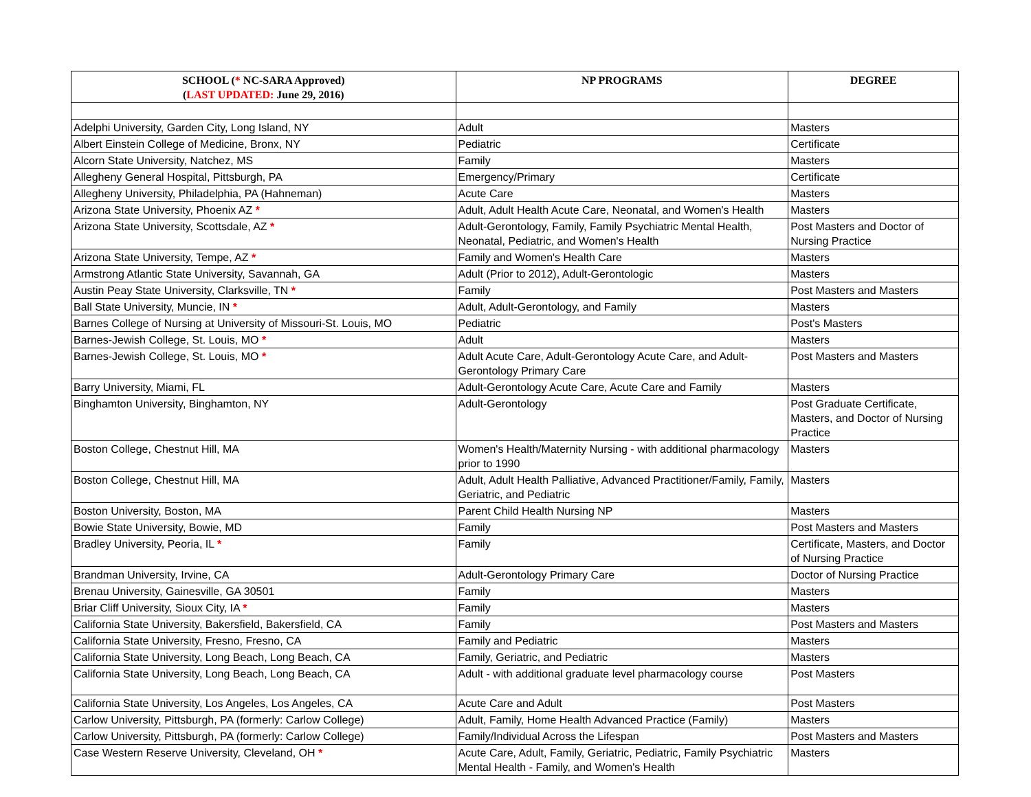| SCHOOL ( * NC-SARA Approved) ( LAST UPDATED: June 29, 2016) | NP PROGRAMS | DEGREE |
| --- | --- | --- |
| Adelphi University, Garden City, Long Island, NY | Adult | Masters |
| Albert Einstein College of Medicine, Bronx, NY | Pediatric | Certificate |
| Alcorn State University, Natchez, MS | Family | Masters |
| Allegheny General Hospital, Pittsburgh, PA | Emergency/Primary | Certificate |
| Allegheny University, Philadelphia, PA (Hahneman) | Acute Care | Masters |
| Arizona State University, Phoenix AZ * | Adult, Adult Health Acute Care, Neonatal, and Women's Health | Masters |
| Arizona State University, Scottsdale, AZ * | Adult-Gerontology, Family, Family Psychiatric Mental Health, Neonatal, Pediatric, and Women's Health | Post Masters and Doctor of Nursing Practice |
| Arizona State University, Tempe, AZ * | Family and Women's Health Care | Masters |
| Armstrong Atlantic State University, Savannah, GA | Adult (Prior to 2012), Adult-Gerontologic | Masters |
| Austin Peay State University, Clarksville, TN * | Family | Post Masters and Masters |
| Ball State University, Muncie, IN * | Adult, Adult-Gerontology, and Family | Masters |
| Barnes College of Nursing at University of Missouri-St. Louis, MO | Pediatric | Post's Masters |
| Barnes-Jewish College, St. Louis, MO * | Adult | Masters |
| Barnes-Jewish College, St. Louis, MO * | Adult Acute Care, Adult-Gerontology Acute Care, and Adult-Gerontology Primary Care | Post Masters and Masters |
| Barry University, Miami, FL | Adult-Gerontology Acute Care, Acute Care and Family | Masters |
| Binghamton University, Binghamton, NY | Adult-Gerontology | Post Graduate Certificate, Masters, and Doctor of Nursing Practice |
| Boston College, Chestnut Hill, MA | Women's Health/Maternity Nursing - with additional pharmacology prior to 1990 | Masters |
| Boston College, Chestnut Hill, MA | Adult, Adult Health Palliative, Advanced Practitioner/Family, Family, Geriatric, and Pediatric | Masters |
| Boston University, Boston, MA | Parent Child Health Nursing NP | Masters |
| Bowie State University, Bowie, MD | Family | Post Masters and Masters |
| Bradley University, Peoria, IL * | Family | Certificate, Masters, and Doctor of Nursing Practice |
| Brandman University, Irvine, CA | Adult-Gerontology Primary Care | Doctor of Nursing Practice |
| Brenau University, Gainesville, GA 30501 | Family | Masters |
| Briar Cliff University, Sioux City, IA * | Family | Masters |
| California State University, Bakersfield, Bakersfield, CA | Family | Post Masters and Masters |
| California State University, Fresno, Fresno, CA | Family and Pediatric | Masters |
| California State University, Long Beach, Long Beach, CA | Family, Geriatric, and Pediatric | Masters |
| California State University, Long Beach, Long Beach, CA | Adult - with additional graduate level pharmacology course | Post Masters |
| California State University, Los Angeles, Los Angeles, CA | Acute Care and Adult | Post Masters |
| Carlow University, Pittsburgh, PA (formerly: Carlow College) | Adult, Family, Home Health Advanced Practice (Family) | Masters |
| Carlow University, Pittsburgh, PA (formerly: Carlow College) | Family/Individual Across the Lifespan | Post Masters and Masters |
| Case Western Reserve University, Cleveland, OH * | Acute Care, Adult, Family, Geriatric, Pediatric, Family Psychiatric Mental Health - Family, and Women's Health | Masters |